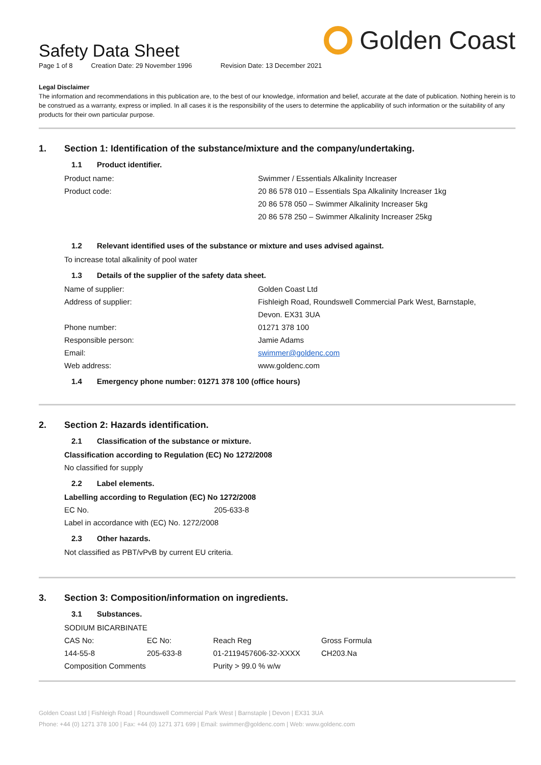Golden Coast
Safety Data Sheet
Page 1 of 8 Creation Date: 29 November 1996 Revision Date: 13 December 2021
Legal Disclaimer
The information and recommendations in this publication are, to the best of our knowledge, information and belief, accurate at the date of publication. Nothing herein is to be construed as a warranty, express or implied. In all cases it is the responsibility of the users to determine the applicability of such information or the suitability of any products for their own particular purpose.
1. Section 1: Identification of the substance/mixture and the company/undertaking.
1.1 Product identifier.
| Product name: | Swimmer / Essentials Alkalinity Increaser |
| Product code: | 20 86 578 010 – Essentials Spa Alkalinity Increaser 1kg |
| | 20 86 578 050 – Swimmer Alkalinity Increaser 5kg |
| | 20 86 578 250 – Swimmer Alkalinity Increaser 25kg |
1.2 Relevant identified uses of the substance or mixture and uses advised against.
To increase total alkalinity of pool water
1.3 Details of the supplier of the safety data sheet.
| Name of supplier: | Golden Coast Ltd |
| Address of supplier: | Fishleigh Road, Roundswell Commercial Park West, Barnstaple, Devon. EX31 3UA |
| Phone number: | 01271 378 100 |
| Responsible person: | Jamie Adams |
| Email: | swimmer@goldenc.com |
| Web address: | www.goldenc.com |
1.4 Emergency phone number: 01271 378 100 (office hours)
2. Section 2: Hazards identification.
2.1 Classification of the substance or mixture.
Classification according to Regulation (EC) No 1272/2008
No classified for supply
2.2 Label elements.
Labelling according to Regulation (EC) No 1272/2008
| EC No. | 205-633-8 |
Label in accordance with (EC) No. 1272/2008
2.3 Other hazards.
Not classified as PBT/vPvB by current EU criteria.
3. Section 3: Composition/information on ingredients.
3.1 Substances.
SODIUM BICARBINATE
| CAS No: | EC No: | Reach Reg | Gross Formula |
| 144-55-8 | 205-633-8 | 01-2119457606-32-XXXX | CH203.Na |
| Composition Comments | | Purity > 99.0 % w/w | |
Golden Coast Ltd | Fishleigh Road | Roundswell Commercial Park West | Barnstaple | Devon | EX31 3UA
Phone: +44 (0) 1271 378 100 | Fax: +44 (0) 1271 371 699 | Email: swimmer@goldenc.com | Web: www.goldenc.com